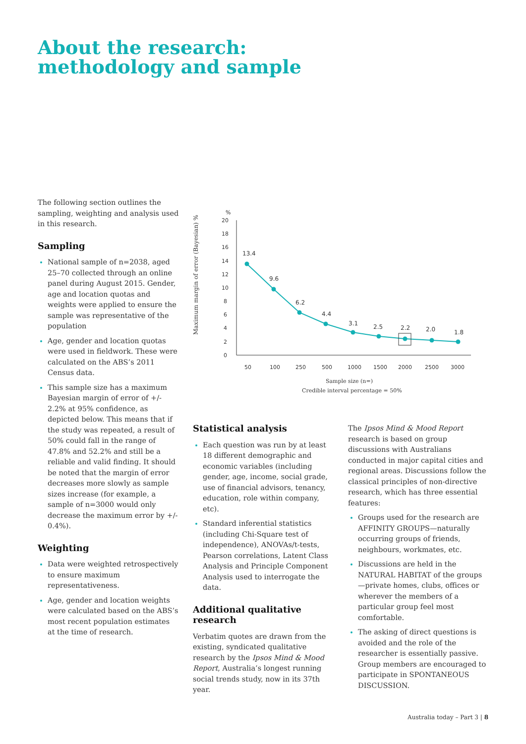About the research:
methodology and sample
The following section outlines the sampling, weighting and analysis used in this research.
Sampling
National sample of n=2038, aged 25–70 collected through an online panel during August 2015. Gender, age and location quotas and weights were applied to ensure the sample was representative of the population
Age, gender and location quotas were used in fieldwork. These were calculated on the ABS’s 2011 Census data.
This sample size has a maximum Bayesian margin of error of +/- 2.2% at 95% confidence, as depicted below. This means that if the study was repeated, a result of 50% could fall in the range of 47.8% and 52.2% and still be a reliable and valid finding. It should be noted that the margin of error decreases more slowly as sample sizes increase (for example, a sample of n=3000 would only decrease the maximum error by +/- 0.4%).
Weighting
Data were weighted retrospectively to ensure maximum representativeness.
Age, gender and location weights were calculated based on the ABS’s most recent population estimates at the time of research.
%
Maximum margin of error (Bayesian) %
20
18
16
14
12
10
8
6
4
2
0
13.4
9.6
6.2
4.4
3.1
2.5
2.2
2.0
1.8
50
100
250
500
1000
1500
2000
2500
3000
Sample size (n=)
Credible interval percentage = 50%
Statistical analysis
Each question was run by at least 18 different demographic and economic variables (including gender, age, income, social grade, use of financial advisors, tenancy, education, role within company, etc).
Standard inferential statistics (including Chi-Square test of independence), ANOVAs/t-tests, Pearson correlations, Latent Class Analysis and Principle Component Analysis used to interrogate the data.
Additional qualitative research
Verbatim quotes are drawn from the existing, syndicated qualitative research by the Ipsos Mind & Mood Report, Australia’s longest running social trends study, now in its 37th year.
The Ipsos Mind & Mood Report research is based on group discussions with Australians conducted in major capital cities and regional areas. Discussions follow the classical principles of non-directive research, which has three essential features:
Groups used for the research are AFFINITY GROUPS—naturally occurring groups of friends, neighbours, workmates, etc.
Discussions are held in the NATURAL HABITAT of the groups—private homes, clubs, offices or wherever the members of a particular group feel most comfortable.
The asking of direct questions is avoided and the role of the researcher is essentially passive. Group members are encouraged to participate in SPONTANEOUS DISCUSSION.
Australia today – Part 3 | 8